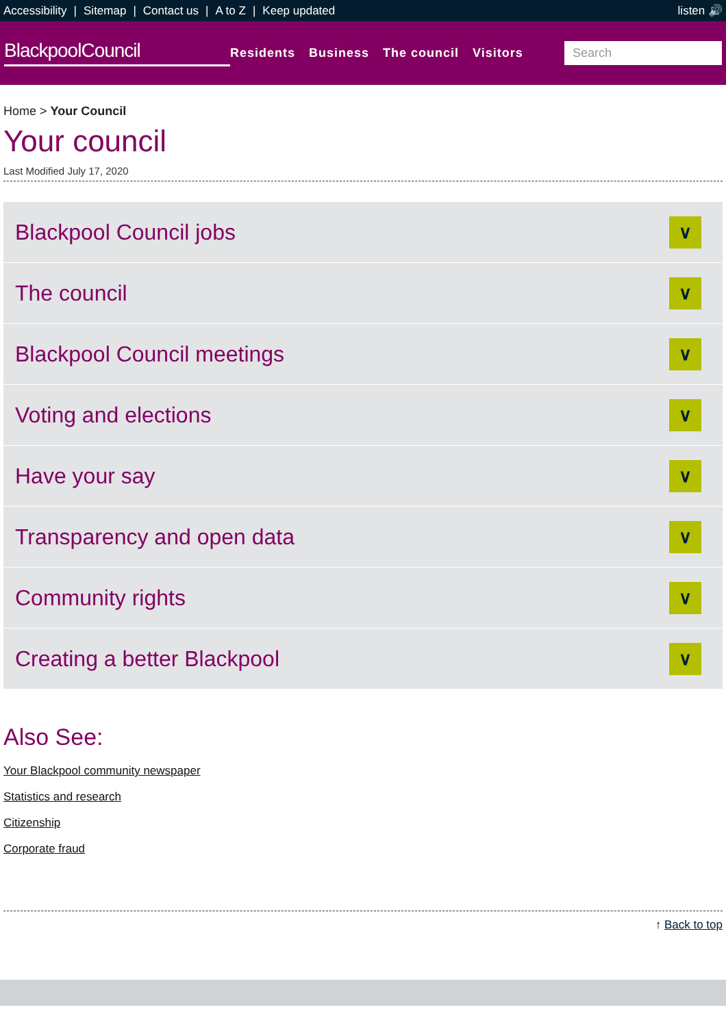Accessibility | Sitemap | Contact us | A to Z | Keep updated
listen 🔊
BlackpoolCouncil
Residents Business The council Visitors
Search
Home > Your Council
Your council
Last Modified July 17, 2020
Blackpool Council jobs
∨
The council
∨
Blackpool Council meetings
∨
Voting and elections
∨
Have your say
∨
Transparency and open data
∨
Community rights
∨
Creating a better Blackpool
∨
Also See:
Your Blackpool community newspaper
Statistics and research
Citizenship
Corporate fraud
↑ Back to top